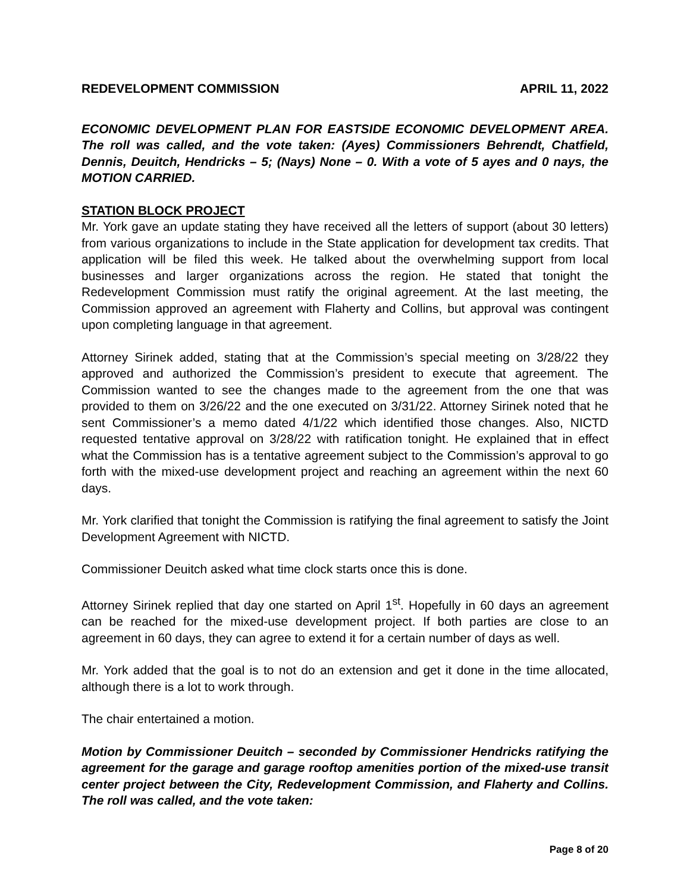REDEVELOPMENT COMMISSION APRIL 11, 2022
ECONOMIC DEVELOPMENT PLAN FOR EASTSIDE ECONOMIC DEVELOPMENT AREA. The roll was called, and the vote taken: (Ayes) Commissioners Behrendt, Chatfield, Dennis, Deuitch, Hendricks – 5; (Nays) None – 0. With a vote of 5 ayes and 0 nays, the MOTION CARRIED.
STATION BLOCK PROJECT
Mr. York gave an update stating they have received all the letters of support (about 30 letters) from various organizations to include in the State application for development tax credits. That application will be filed this week. He talked about the overwhelming support from local businesses and larger organizations across the region. He stated that tonight the Redevelopment Commission must ratify the original agreement. At the last meeting, the Commission approved an agreement with Flaherty and Collins, but approval was contingent upon completing language in that agreement.
Attorney Sirinek added, stating that at the Commission’s special meeting on 3/28/22 they approved and authorized the Commission’s president to execute that agreement. The Commission wanted to see the changes made to the agreement from the one that was provided to them on 3/26/22 and the one executed on 3/31/22. Attorney Sirinek noted that he sent Commissioner’s a memo dated 4/1/22 which identified those changes. Also, NICTD requested tentative approval on 3/28/22 with ratification tonight. He explained that in effect what the Commission has is a tentative agreement subject to the Commission’s approval to go forth with the mixed-use development project and reaching an agreement within the next 60 days.
Mr. York clarified that tonight the Commission is ratifying the final agreement to satisfy the Joint Development Agreement with NICTD.
Commissioner Deuitch asked what time clock starts once this is done.
Attorney Sirinek replied that day one started on April 1<sup>st</sup>. Hopefully in 60 days an agreement can be reached for the mixed-use development project. If both parties are close to an agreement in 60 days, they can agree to extend it for a certain number of days as well.
Mr. York added that the goal is to not do an extension and get it done in the time allocated, although there is a lot to work through.
The chair entertained a motion.
Motion by Commissioner Deuitch – seconded by Commissioner Hendricks ratifying the agreement for the garage and garage rooftop amenities portion of the mixed-use transit center project between the City, Redevelopment Commission, and Flaherty and Collins. The roll was called, and the vote taken:
Page 8 of 20